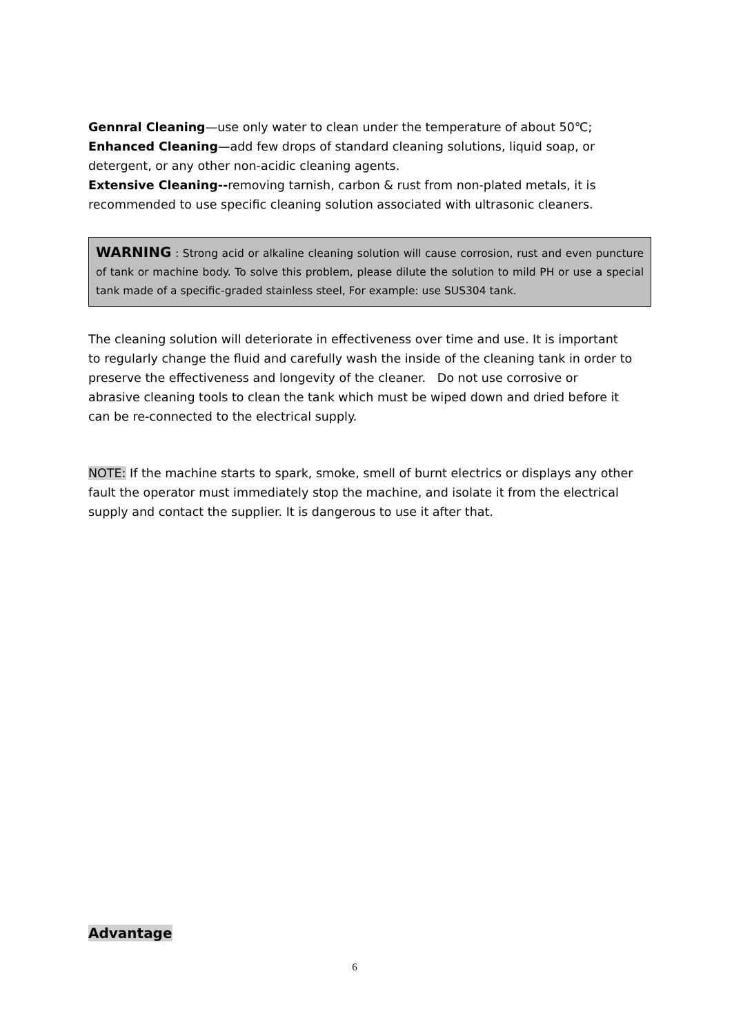Gennral Cleaning—use only water to clean under the temperature of about 50℃;
Enhanced Cleaning—add few drops of standard cleaning solutions, liquid soap, or detergent, or any other non-acidic cleaning agents.
Extensive Cleaning--removing tarnish, carbon & rust from non-plated metals, it is recommended to use specific cleaning solution associated with ultrasonic cleaners.
WARNING : Strong acid or alkaline cleaning solution will cause corrosion, rust and even puncture of tank or machine body. To solve this problem, please dilute the solution to mild PH or use a special tank made of a specific-graded stainless steel, For example: use SUS304 tank.
The cleaning solution will deteriorate in effectiveness over time and use. It is important to regularly change the fluid and carefully wash the inside of the cleaning tank in order to preserve the effectiveness and longevity of the cleaner. Do not use corrosive or abrasive cleaning tools to clean the tank which must be wiped down and dried before it can be re-connected to the electrical supply.
NOTE: If the machine starts to spark, smoke, smell of burnt electrics or displays any other fault the operator must immediately stop the machine, and isolate it from the electrical supply and contact the supplier. It is dangerous to use it after that.
Advantage
6